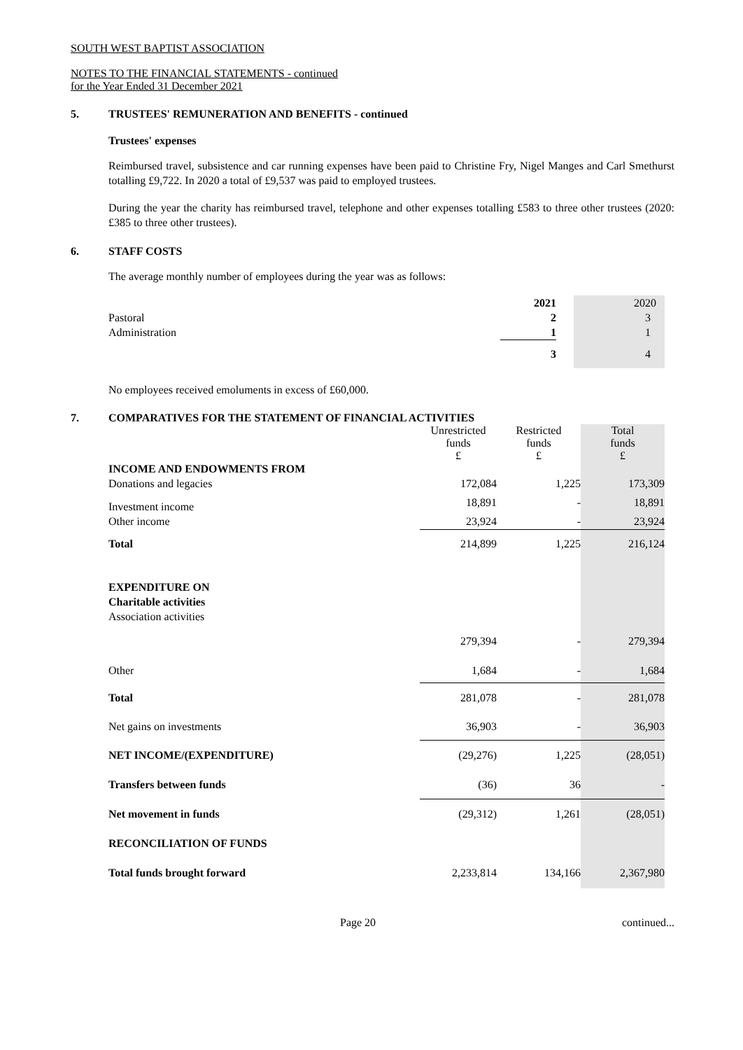SOUTH WEST BAPTIST ASSOCIATION
NOTES TO THE FINANCIAL STATEMENTS - continued
for the Year Ended 31 December 2021
5. TRUSTEES' REMUNERATION AND BENEFITS - continued
Trustees' expenses
Reimbursed travel, subsistence and car running expenses have been paid to Christine Fry, Nigel Manges and Carl Smethurst totalling £9,722. In 2020 a total of £9,537 was paid to employed trustees.
During the year the charity has reimbursed travel, telephone and other expenses totalling £583 to three other trustees (2020: £385 to three other trustees).
6. STAFF COSTS
The average monthly number of employees during the year was as follows:
| | 2021 | | 2020 |
| --- | --- | --- | --- |
| Pastoral | 2 | | 3 |
| Administration | 1 | | 1 |
| | 3 | | 4 |
No employees received emoluments in excess of £60,000.
7. COMPARATIVES FOR THE STATEMENT OF FINANCIAL ACTIVITIES
| | Unrestricted funds £ | Restricted funds £ | Total funds £ |
| --- | --- | --- | --- |
| INCOME AND ENDOWMENTS FROM | | | |
| Donations and legacies | 172,084 | 1,225 | 173,309 |
| Investment income | 18,891 | - | 18,891 |
| Other income | 23,924 | - | 23,924 |
| Total | 214,899 | 1,225 | 216,124 |
| EXPENDITURE ON | | | |
| Charitable activities | | | |
| Association activities | | | |
| | 279,394 | - | 279,394 |
| Other | 1,684 | - | 1,684 |
| Total | 281,078 | - | 281,078 |
| Net gains on investments | 36,903 | - | 36,903 |
| NET INCOME/(EXPENDITURE) | (29,276) | 1,225 | (28,051) |
| Transfers between funds | (36) | 36 | - |
| Net movement in funds | (29,312) | 1,261 | (28,051) |
| RECONCILIATION OF FUNDS | | | |
| Total funds brought forward | 2,233,814 | 134,166 | 2,367,980 |
Page 20 continued...